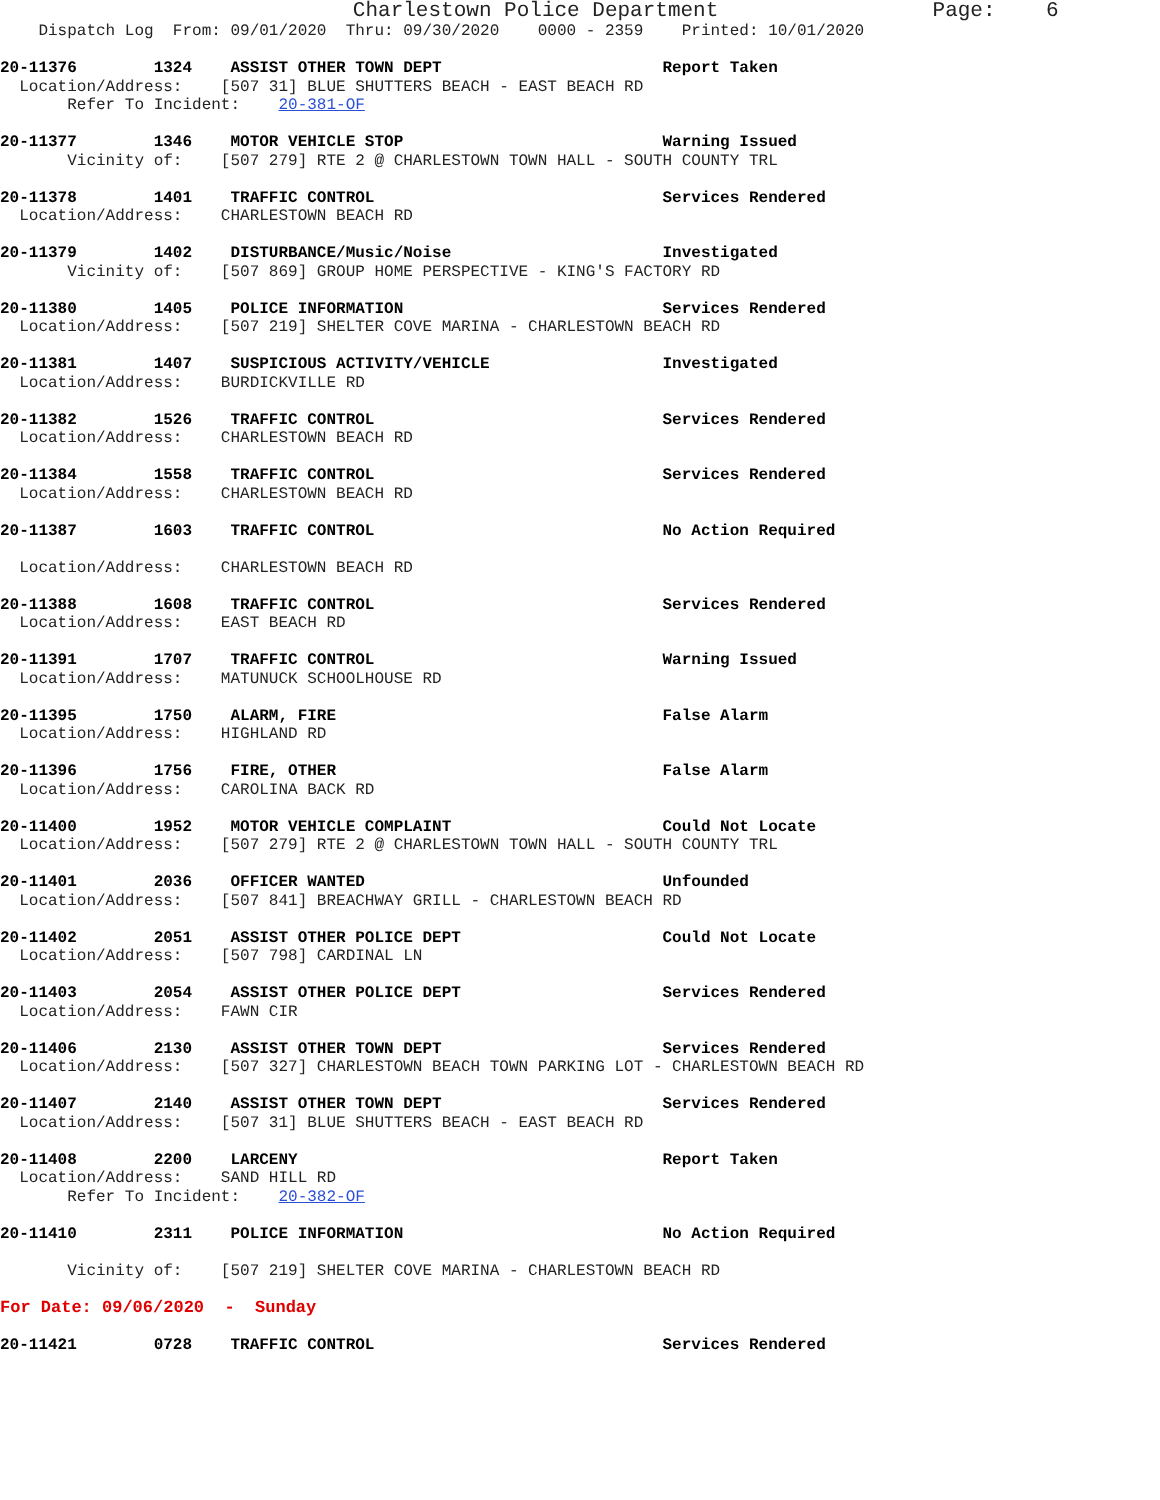Charlestown Police Department                 Page:    6
    Dispatch Log  From: 09/01/2020  Thru: 09/30/2020    0000 - 2359    Printed: 10/01/2020

20-11376        1324    ASSIST OTHER TOWN DEPT                       Report Taken
  Location/Address:    [507 31] BLUE SHUTTERS BEACH - EAST BEACH RD
       Refer To Incident:    20-381-OF

20-11377        1346    MOTOR VEHICLE STOP                           Warning Issued
       Vicinity of:    [507 279] RTE 2 @ CHARLESTOWN TOWN HALL - SOUTH COUNTY TRL

20-11378        1401    TRAFFIC CONTROL                              Services Rendered
  Location/Address:    CHARLESTOWN BEACH RD

20-11379        1402    DISTURBANCE/Music/Noise                      Investigated
       Vicinity of:    [507 869] GROUP HOME PERSPECTIVE - KING'S FACTORY RD

20-11380        1405    POLICE INFORMATION                           Services Rendered
  Location/Address:    [507 219] SHELTER COVE MARINA - CHARLESTOWN BEACH RD

20-11381        1407    SUSPICIOUS ACTIVITY/VEHICLE                  Investigated
  Location/Address:    BURDICKVILLE RD

20-11382        1526    TRAFFIC CONTROL                              Services Rendered
  Location/Address:    CHARLESTOWN BEACH RD

20-11384        1558    TRAFFIC CONTROL                              Services Rendered
  Location/Address:    CHARLESTOWN BEACH RD

20-11387        1603    TRAFFIC CONTROL                              No Action Required

  Location/Address:    CHARLESTOWN BEACH RD

20-11388        1608    TRAFFIC CONTROL                              Services Rendered
  Location/Address:    EAST BEACH RD

20-11391        1707    TRAFFIC CONTROL                              Warning Issued
  Location/Address:    MATUNUCK SCHOOLHOUSE RD

20-11395        1750    ALARM, FIRE                                  False Alarm
  Location/Address:    HIGHLAND RD

20-11396        1756    FIRE, OTHER                                  False Alarm
  Location/Address:    CAROLINA BACK RD

20-11400        1952    MOTOR VEHICLE COMPLAINT                      Could Not Locate
  Location/Address:    [507 279] RTE 2 @ CHARLESTOWN TOWN HALL - SOUTH COUNTY TRL

20-11401        2036    OFFICER WANTED                               Unfounded
  Location/Address:    [507 841] BREACHWAY GRILL - CHARLESTOWN BEACH RD

20-11402        2051    ASSIST OTHER POLICE DEPT                     Could Not Locate
  Location/Address:    [507 798] CARDINAL LN

20-11403        2054    ASSIST OTHER POLICE DEPT                     Services Rendered
  Location/Address:    FAWN CIR

20-11406        2130    ASSIST OTHER TOWN DEPT                       Services Rendered
  Location/Address:    [507 327] CHARLESTOWN BEACH TOWN PARKING LOT - CHARLESTOWN BEACH RD

20-11407        2140    ASSIST OTHER TOWN DEPT                       Services Rendered
  Location/Address:    [507 31] BLUE SHUTTERS BEACH - EAST BEACH RD

20-11408        2200    LARCENY                                      Report Taken
  Location/Address:    SAND HILL RD
       Refer To Incident:    20-382-OF

20-11410        2311    POLICE INFORMATION                           No Action Required

       Vicinity of:    [507 219] SHELTER COVE MARINA - CHARLESTOWN BEACH RD

For Date: 09/06/2020  -  Sunday

20-11421        0728    TRAFFIC CONTROL                              Services Rendered